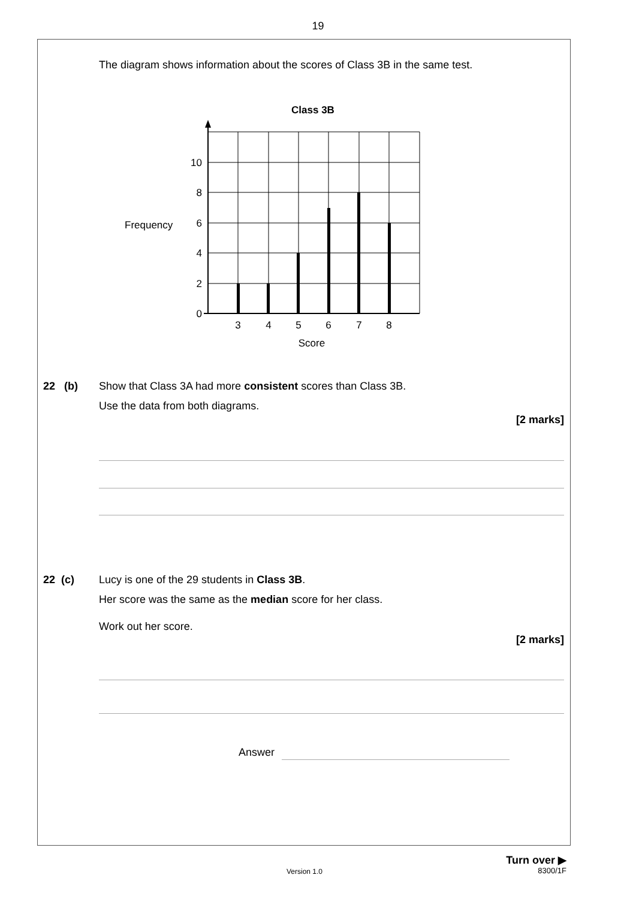19
The diagram shows information about the scores of Class 3B in the same test.
Class 3B
10
8
6
4
2
0
Frequency
3
4
5
6
7
8
Score
22 (b)
Show that Class 3A had more consistent scores than Class 3B.
Use the data from both diagrams.
[2 marks]
22 (c)
Lucy is one of the 29 students in Class 3B.
Her score was the same as the median score for her class.
Work out her score.
[2 marks]
Answer
Turn over ▶
Version 1.0 8300/1F